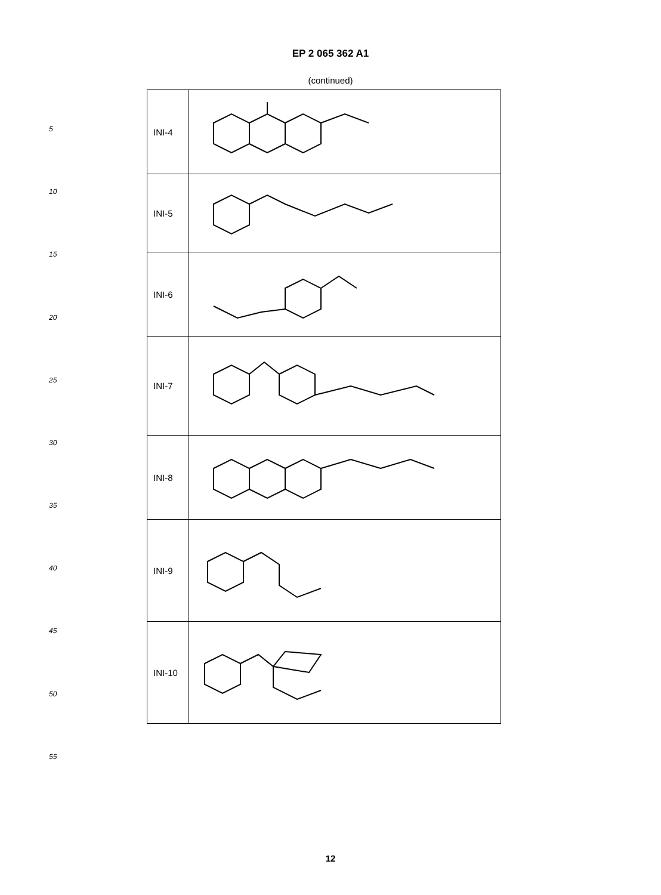EP 2 065 362 A1
(continued)
5
10
15
20
25
30
35
40
45
50
55
| INI-4 | |
| INI-5 | |
| INI-6 | |
| INI-7 | |
| INI-8 | |
| INI-9 | |
| INI-10 | |
12